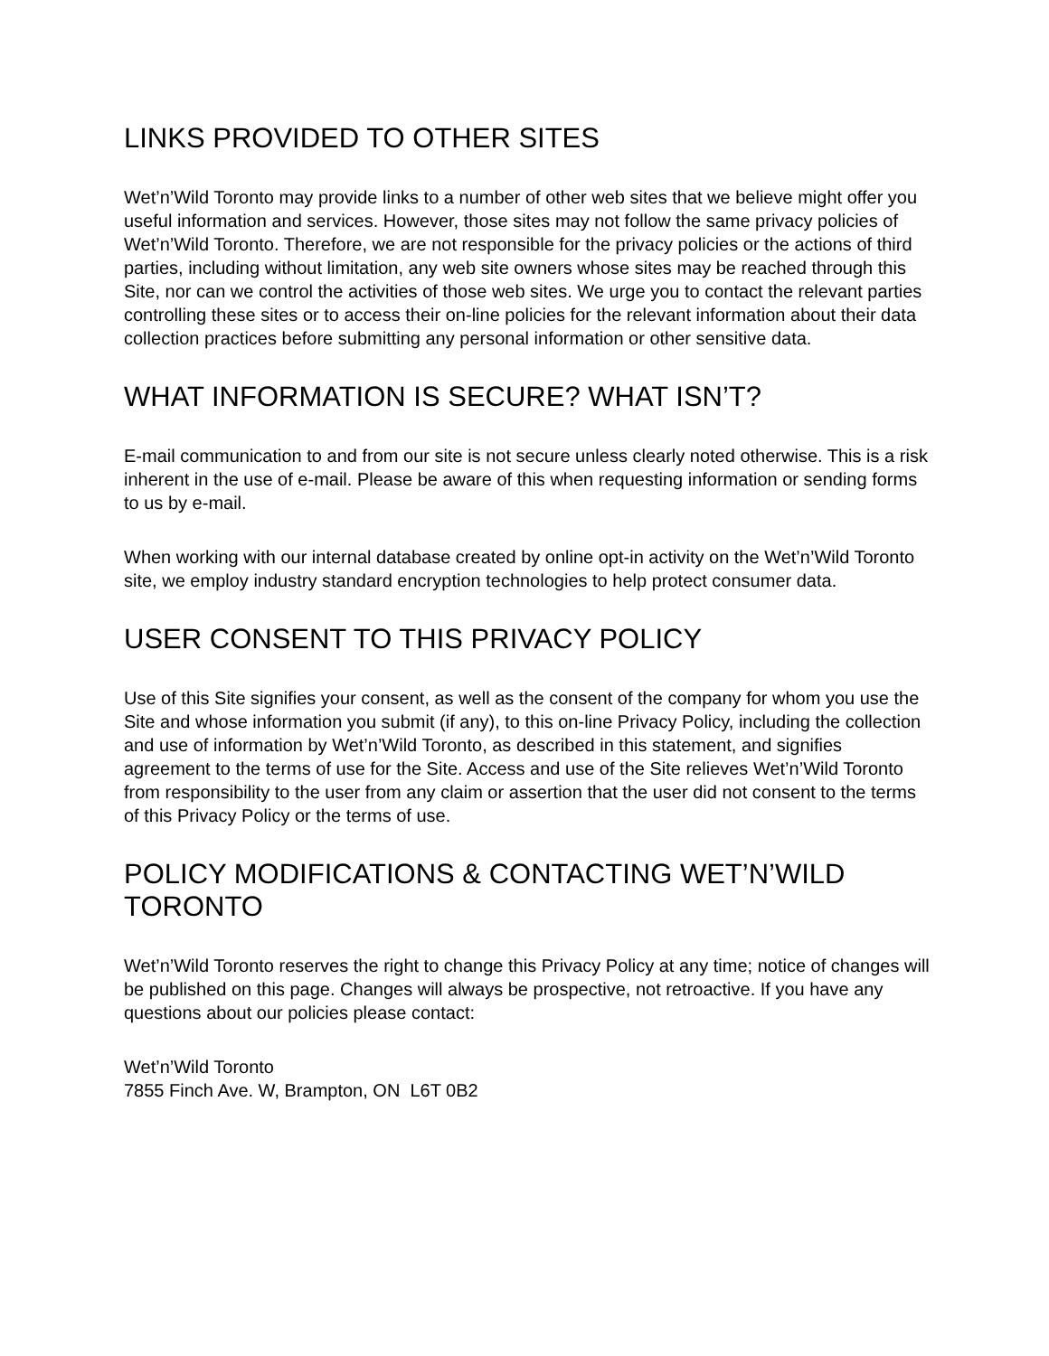LINKS PROVIDED TO OTHER SITES
Wet’n’Wild Toronto may provide links to a number of other web sites that we believe might offer you useful information and services. However, those sites may not follow the same privacy policies of Wet’n’Wild Toronto. Therefore, we are not responsible for the privacy policies or the actions of third parties, including without limitation, any web site owners whose sites may be reached through this Site, nor can we control the activities of those web sites. We urge you to contact the relevant parties controlling these sites or to access their on-line policies for the relevant information about their data collection practices before submitting any personal information or other sensitive data.
WHAT INFORMATION IS SECURE? WHAT ISN’T?
E-mail communication to and from our site is not secure unless clearly noted otherwise. This is a risk inherent in the use of e-mail. Please be aware of this when requesting information or sending forms to us by e-mail.
When working with our internal database created by online opt-in activity on the Wet’n’Wild Toronto site, we employ industry standard encryption technologies to help protect consumer data.
USER CONSENT TO THIS PRIVACY POLICY
Use of this Site signifies your consent, as well as the consent of the company for whom you use the Site and whose information you submit (if any), to this on-line Privacy Policy, including the collection and use of information by Wet’n’Wild Toronto, as described in this statement, and signifies agreement to the terms of use for the Site. Access and use of the Site relieves Wet’n’Wild Toronto from responsibility to the user from any claim or assertion that the user did not consent to the terms of this Privacy Policy or the terms of use.
POLICY MODIFICATIONS & CONTACTING WET’N’WILD TORONTO
Wet’n’Wild Toronto reserves the right to change this Privacy Policy at any time; notice of changes will be published on this page. Changes will always be prospective, not retroactive. If you have any questions about our policies please contact:
Wet’n’Wild Toronto
7855 Finch Ave. W, Brampton, ON L6T 0B2